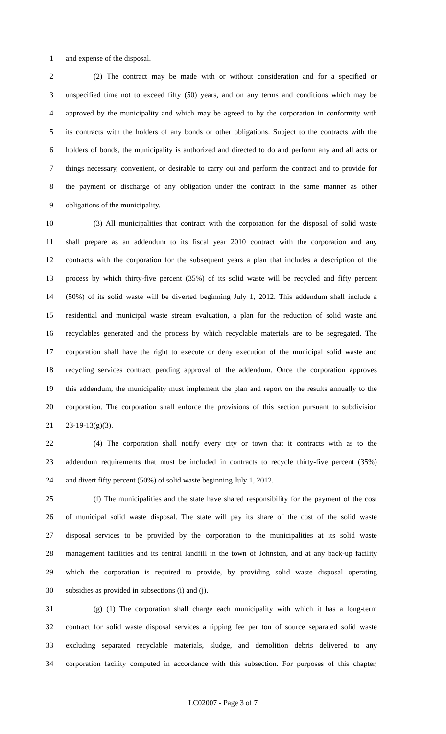1 and expense of the disposal.
2 (2) The contract may be made with or without consideration and for a specified or
3 unspecified time not to exceed fifty (50) years, and on any terms and conditions which may be
4 approved by the municipality and which may be agreed to by the corporation in conformity with
5 its contracts with the holders of any bonds or other obligations. Subject to the contracts with the
6 holders of bonds, the municipality is authorized and directed to do and perform any and all acts or
7 things necessary, convenient, or desirable to carry out and perform the contract and to provide for
8 the payment or discharge of any obligation under the contract in the same manner as other
9 obligations of the municipality.
10 (3) All municipalities that contract with the corporation for the disposal of solid waste
11 shall prepare as an addendum to its fiscal year 2010 contract with the corporation and any
12 contracts with the corporation for the subsequent years a plan that includes a description of the
13 process by which thirty-five percent (35%) of its solid waste will be recycled and fifty percent
14 (50%) of its solid waste will be diverted beginning July 1, 2012. This addendum shall include a
15 residential and municipal waste stream evaluation, a plan for the reduction of solid waste and
16 recyclables generated and the process by which recyclable materials are to be segregated. The
17 corporation shall have the right to execute or deny execution of the municipal solid waste and
18 recycling services contract pending approval of the addendum. Once the corporation approves
19 this addendum, the municipality must implement the plan and report on the results annually to the
20 corporation. The corporation shall enforce the provisions of this section pursuant to subdivision
21 23-19-13(g)(3).
22 (4) The corporation shall notify every city or town that it contracts with as to the
23 addendum requirements that must be included in contracts to recycle thirty-five percent (35%)
24 and divert fifty percent (50%) of solid waste beginning July 1, 2012.
25 (f) The municipalities and the state have shared responsibility for the payment of the cost
26 of municipal solid waste disposal. The state will pay its share of the cost of the solid waste
27 disposal services to be provided by the corporation to the municipalities at its solid waste
28 management facilities and its central landfill in the town of Johnston, and at any back-up facility
29 which the corporation is required to provide, by providing solid waste disposal operating
30 subsidies as provided in subsections (i) and (j).
31 (g) (1) The corporation shall charge each municipality with which it has a long-term
32 contract for solid waste disposal services a tipping fee per ton of source separated solid waste
33 excluding separated recyclable materials, sludge, and demolition debris delivered to any
34 corporation facility computed in accordance with this subsection. For purposes of this chapter,
LC02007 - Page 3 of 7